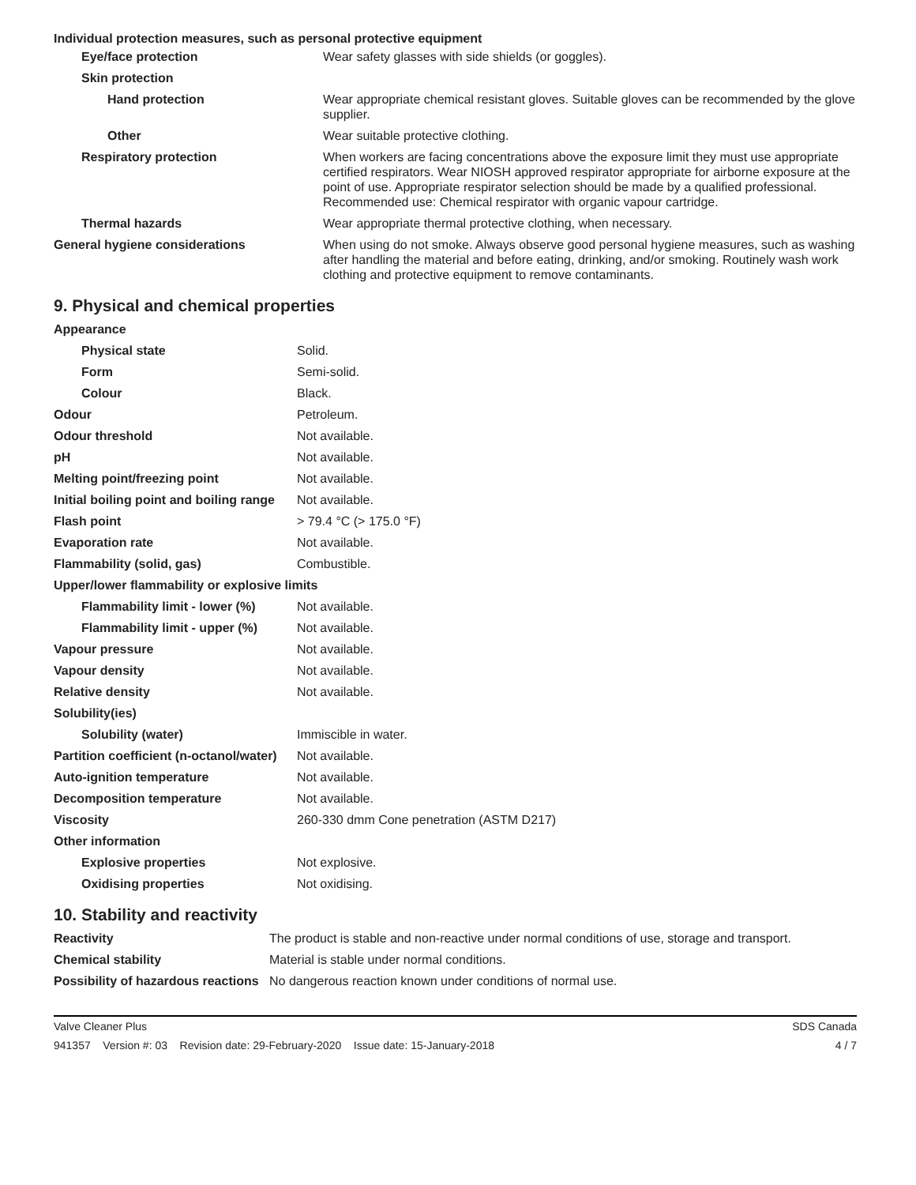Individual protection measures, such as personal protective equipment
| Eye/face protection | Wear safety glasses with side shields (or goggles). |
| Skin protection | |
| Hand protection | Wear appropriate chemical resistant gloves. Suitable gloves can be recommended by the glove supplier. |
| Other | Wear suitable protective clothing. |
| Respiratory protection | When workers are facing concentrations above the exposure limit they must use appropriate certified respirators. Wear NIOSH approved respirator appropriate for airborne exposure at the point of use. Appropriate respirator selection should be made by a qualified professional. Recommended use: Chemical respirator with organic vapour cartridge. |
| Thermal hazards | Wear appropriate thermal protective clothing, when necessary. |
| General hygiene considerations | When using do not smoke. Always observe good personal hygiene measures, such as washing after handling the material and before eating, drinking, and/or smoking. Routinely wash work clothing and protective equipment to remove contaminants. |
9. Physical and chemical properties
| Appearance | |
| Physical state | Solid. |
| Form | Semi-solid. |
| Colour | Black. |
| Odour | Petroleum. |
| Odour threshold | Not available. |
| pH | Not available. |
| Melting point/freezing point | Not available. |
| Initial boiling point and boiling range | Not available. |
| Flash point | > 79.4 °C (> 175.0 °F) |
| Evaporation rate | Not available. |
| Flammability (solid, gas) | Combustible. |
| Upper/lower flammability or explosive limits | |
| Flammability limit - lower (%) | Not available. |
| Flammability limit - upper (%) | Not available. |
| Vapour pressure | Not available. |
| Vapour density | Not available. |
| Relative density | Not available. |
| Solubility(ies) | |
| Solubility (water) | Immiscible in water. |
| Partition coefficient (n-octanol/water) | Not available. |
| Auto-ignition temperature | Not available. |
| Decomposition temperature | Not available. |
| Viscosity | 260-330 dmm Cone penetration (ASTM D217) |
| Other information | |
| Explosive properties | Not explosive. |
| Oxidising properties | Not oxidising. |
10. Stability and reactivity
| Reactivity | The product is stable and non-reactive under normal conditions of use, storage and transport. |
| Chemical stability | Material is stable under normal conditions. |
| Possibility of hazardous reactions | No dangerous reaction known under conditions of normal use. |
Valve Cleaner Plus SDS Canada
941357 Version #: 03 Revision date: 29-February-2020 Issue date: 15-January-2018 4 / 7